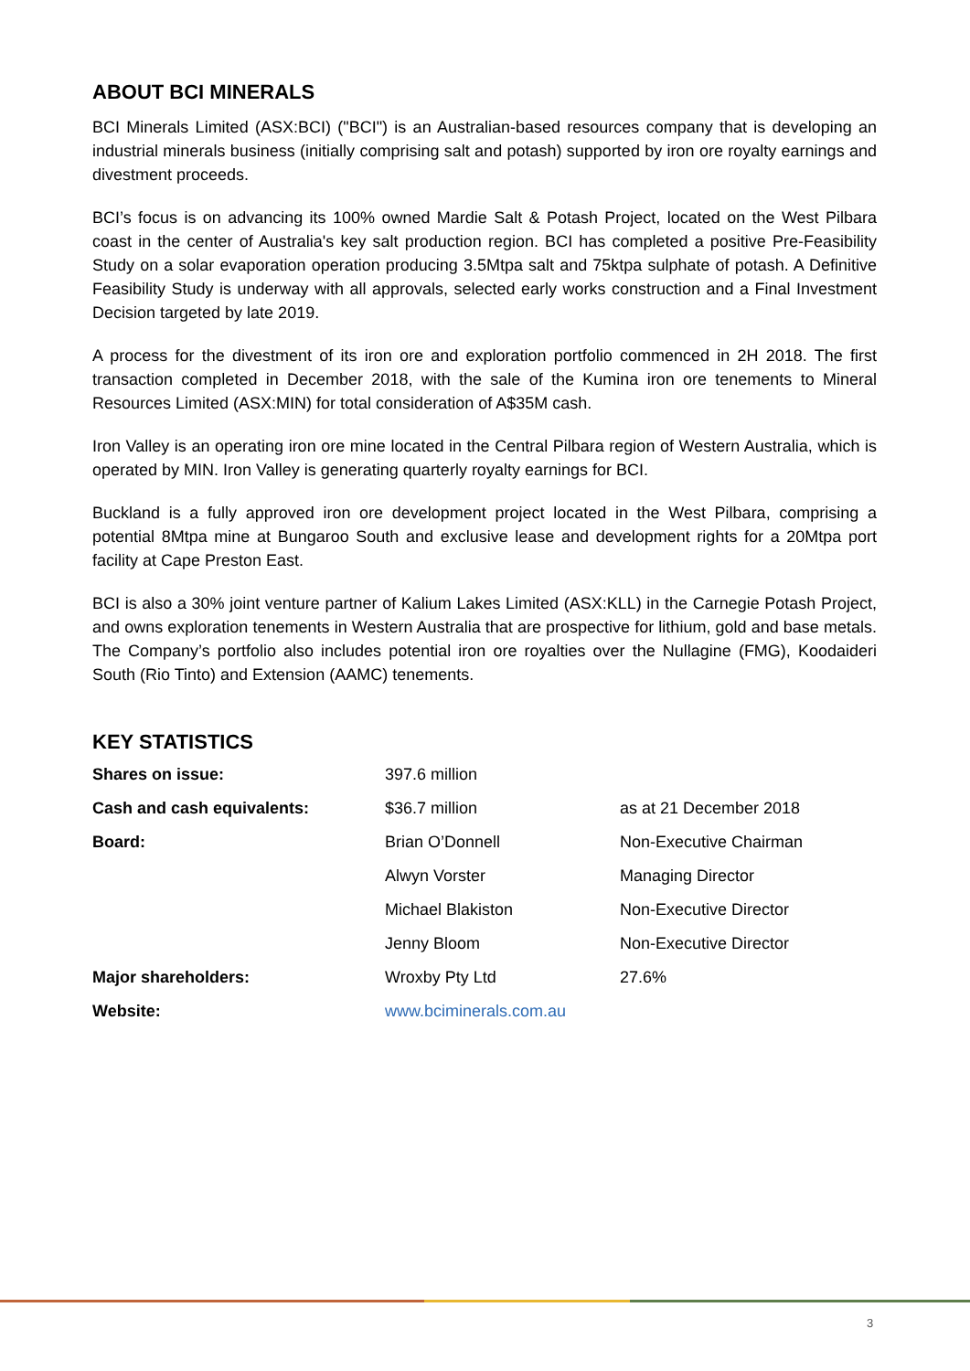ABOUT BCI MINERALS
BCI Minerals Limited (ASX:BCI) ("BCI") is an Australian-based resources company that is developing an industrial minerals business (initially comprising salt and potash) supported by iron ore royalty earnings and divestment proceeds.
BCI’s focus is on advancing its 100% owned Mardie Salt & Potash Project, located on the West Pilbara coast in the center of Australia's key salt production region. BCI has completed a positive Pre-Feasibility Study on a solar evaporation operation producing 3.5Mtpa salt and 75ktpa sulphate of potash. A Definitive Feasibility Study is underway with all approvals, selected early works construction and a Final Investment Decision targeted by late 2019.
A process for the divestment of its iron ore and exploration portfolio commenced in 2H 2018. The first transaction completed in December 2018, with the sale of the Kumina iron ore tenements to Mineral Resources Limited (ASX:MIN) for total consideration of A$35M cash.
Iron Valley is an operating iron ore mine located in the Central Pilbara region of Western Australia, which is operated by MIN. Iron Valley is generating quarterly royalty earnings for BCI.
Buckland is a fully approved iron ore development project located in the West Pilbara, comprising a potential 8Mtpa mine at Bungaroo South and exclusive lease and development rights for a 20Mtpa port facility at Cape Preston East.
BCI is also a 30% joint venture partner of Kalium Lakes Limited (ASX:KLL) in the Carnegie Potash Project, and owns exploration tenements in Western Australia that are prospective for lithium, gold and base metals. The Company’s portfolio also includes potential iron ore royalties over the Nullagine (FMG), Koodaideri South (Rio Tinto) and Extension (AAMC) tenements.
KEY STATISTICS
| Shares on issue: | 397.6 million | |
| Cash and cash equivalents: | $36.7 million | as at 21 December 2018 |
| Board: | Brian O’Donnell | Non-Executive Chairman |
| | Alwyn Vorster | Managing Director |
| | Michael Blakiston | Non-Executive Director |
| | Jenny Bloom | Non-Executive Director |
| Major shareholders: | Wroxby Pty Ltd | 27.6% |
| Website: | www.bciminerals.com.au | |
3